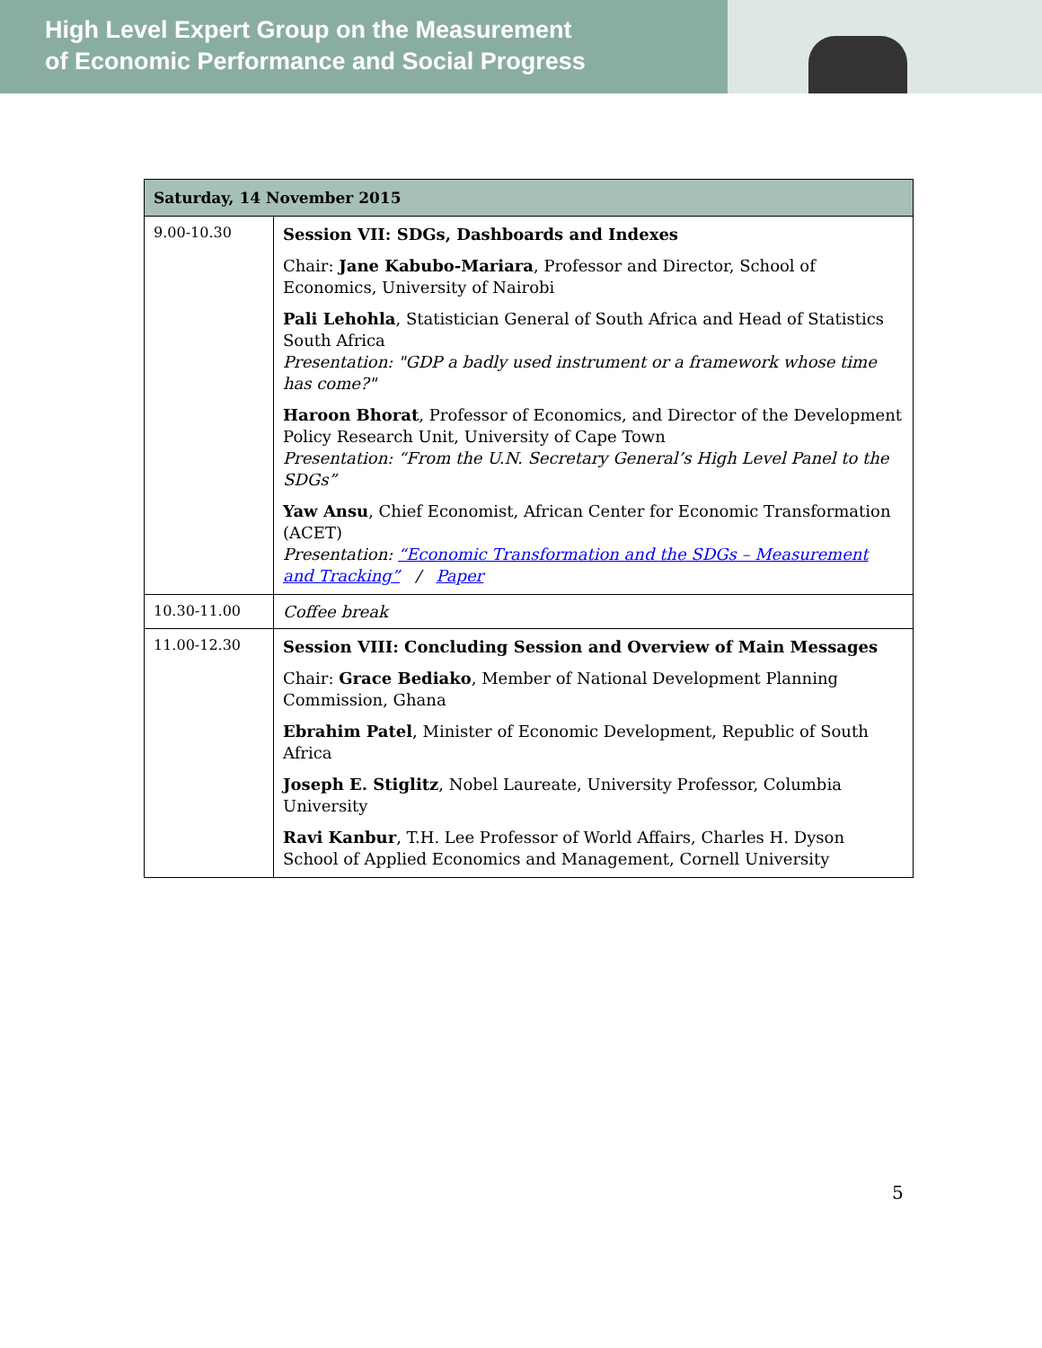High Level Expert Group on the Measurement
of Economic Performance and Social Progress
| Saturday, 14 November 2015 | |
| --- | --- |
| 9.00-10.30 | Session VII: SDGs, Dashboards and Indexes Chair: Jane Kabubo-Mariara , Professor and Director, School of Economics, University of Nairobi Pali Lehohla , Statistician General of South Africa and Head of Statistics South Africa Presentation: "GDP a badly used instrument or a framework whose time has come?" Haroon Bhorat , Professor of Economics, and Director of the Development Policy Research Unit, University of Cape Town Presentation: “From the U.N. Secretary General’s High Level Panel to the SDGs” Yaw Ansu , Chief Economist, African Center for Economic Transformation (ACET) Presentation: “Economic Transformation and the SDGs – Measurement and Tracking” / Paper |
| 10.30-11.00 | Coffee break |
| 11.00-12.30 | Session VIII: Concluding Session and Overview of Main Messages Chair: Grace Bediako , Member of National Development Planning Commission, Ghana Ebrahim Patel , Minister of Economic Development, Republic of South Africa Joseph E. Stiglitz , Nobel Laureate, University Professor, Columbia University Ravi Kanbur , T.H. Lee Professor of World Affairs, Charles H. Dyson School of Applied Economics and Management, Cornell University |
5